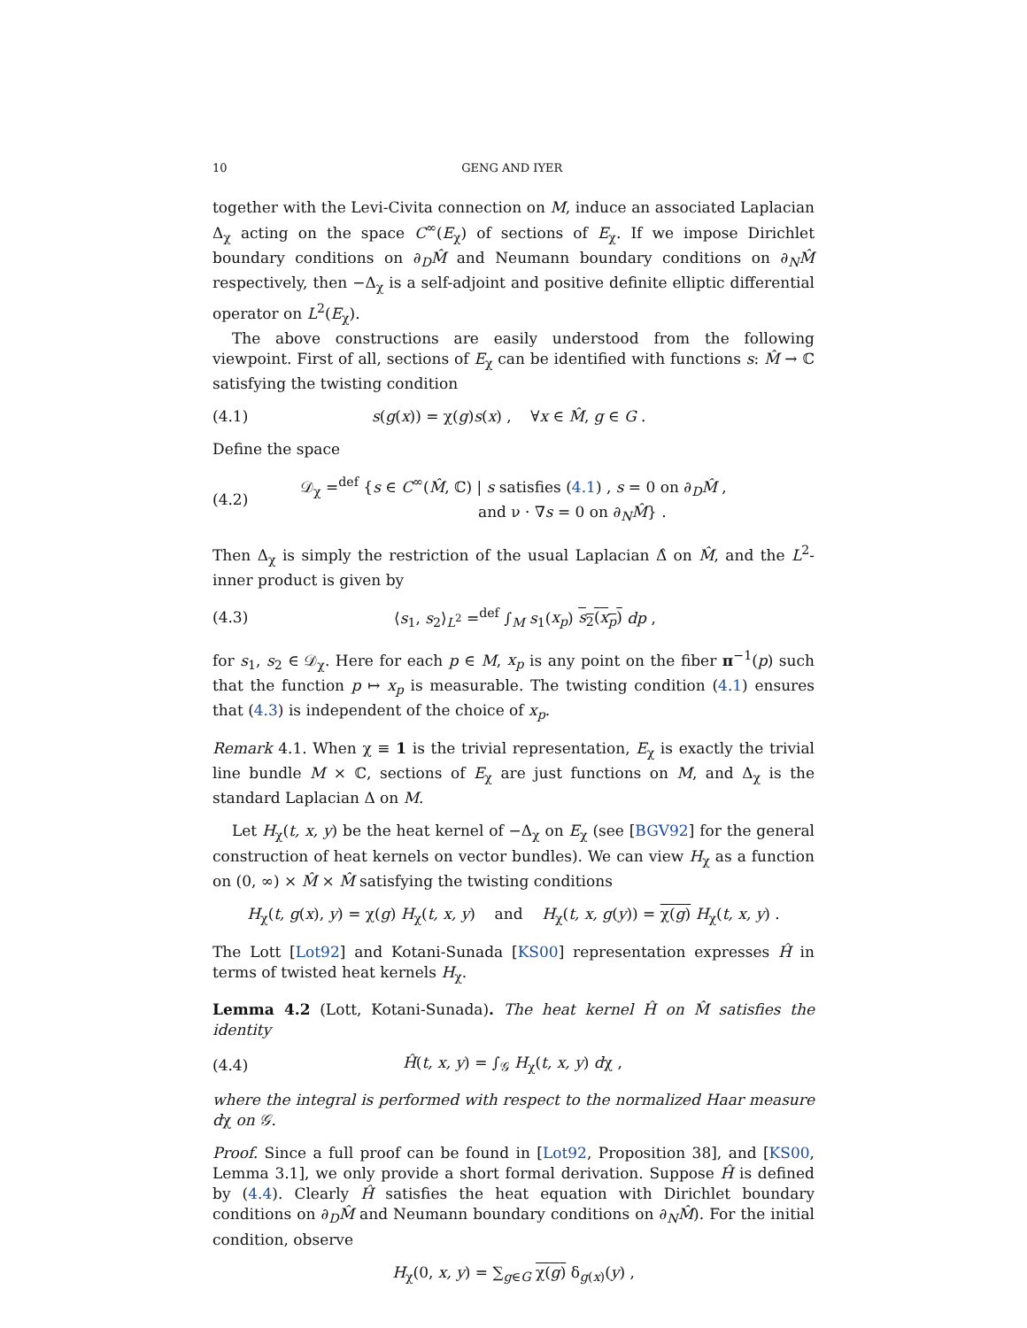10 GENG AND IYER
together with the Levi-Civita connection on M, induce an associated Laplacian Δ<sub>χ</sub> acting on the space C<sup>∞</sup>(E<sub>χ</sub>) of sections of E<sub>χ</sub>. If we impose Dirichlet boundary conditions on ∂<sub>D</sub>M̂ and Neumann boundary conditions on ∂<sub>N</sub>M̂ respectively, then −Δ<sub>χ</sub> is a self-adjoint and positive definite elliptic differential operator on L<sup>2</sup>(E<sub>χ</sub>).
The above constructions are easily understood from the following viewpoint. First of all, sections of E<sub>χ</sub> can be identified with functions s: M̂ → ℂ satisfying the twisting condition
(4.1) s(g(x)) = χ(g)s(x) , ∀x ∈ M̂, g ∈ G .
Define the space
(4.2) 𝒟<sub>χ</sub> =<sup>def</sup> {s ∈ C<sup>∞</sup>(M̂, ℂ) | s satisfies (4.1) , s = 0 on ∂<sub>D</sub>M̂ ,
and ν · ∇s = 0 on ∂<sub>N</sub>M̂} .
Then Δ<sub>χ</sub> is simply the restriction of the usual Laplacian Δ̂ on M̂, and the L<sup>2</sup>-inner product is given by
(4.3) ⟨s<sub>1</sub>, s<sub>2</sub>⟩<sub>L<sup>2</sup></sub> =<sup>def</sup> ∫<sub>M</sub> s<sub>1</sub>(x<sub>p</sub>) s<sub>2</sub>(x<sub>p</sub>) dp ,
for s<sub>1</sub>, s<sub>2</sub> ∈ 𝒟<sub>χ</sub>. Here for each p ∈ M, x<sub>p</sub> is any point on the fiber π<sup>−1</sup>(p) such that the function p ↦ x<sub>p</sub> is measurable. The twisting condition (4.1) ensures that (4.3) is independent of the choice of x<sub>p</sub>.
Remark 4.1. When χ ≡ 1 is the trivial representation, E<sub>χ</sub> is exactly the trivial line bundle M × ℂ, sections of E<sub>χ</sub> are just functions on M, and Δ<sub>χ</sub> is the standard Laplacian Δ on M.
Let H<sub>χ</sub>(t, x, y) be the heat kernel of −Δ<sub>χ</sub> on E<sub>χ</sub> (see [BGV92] for the general construction of heat kernels on vector bundles). We can view H<sub>χ</sub> as a function on (0, ∞) × M̂ × M̂ satisfying the twisting conditions
H<sub>χ</sub>(t, g(x), y) = χ(g) H<sub>χ</sub>(t, x, y) and H<sub>χ</sub>(t, x, g(y)) = χ(g) H<sub>χ</sub>(t, x, y) .
The Lott [Lot92] and Kotani-Sunada [KS00] representation expresses Ĥ in terms of twisted heat kernels H<sub>χ</sub>.
Lemma 4.2 (Lott, Kotani-Sunada). The heat kernel Ĥ on M̂ satisfies the identity
(4.4) Ĥ(t, x, y) = ∫<sub>𝒢</sub> H<sub>χ</sub>(t, x, y) dχ ,
where the integral is performed with respect to the normalized Haar measure dχ on 𝒢.
Proof. Since a full proof can be found in [Lot92, Proposition 38], and [KS00, Lemma 3.1], we only provide a short formal derivation. Suppose Ĥ is defined by (4.4). Clearly Ĥ satisfies the heat equation with Dirichlet boundary conditions on ∂<sub>D</sub>M̂ and Neumann boundary conditions on ∂<sub>N</sub>M̂). For the initial condition, observe
H<sub>χ</sub>(0, x, y) = ∑<sub>g∈G</sub> χ(g) δ<sub>g(x)</sub>(y) ,